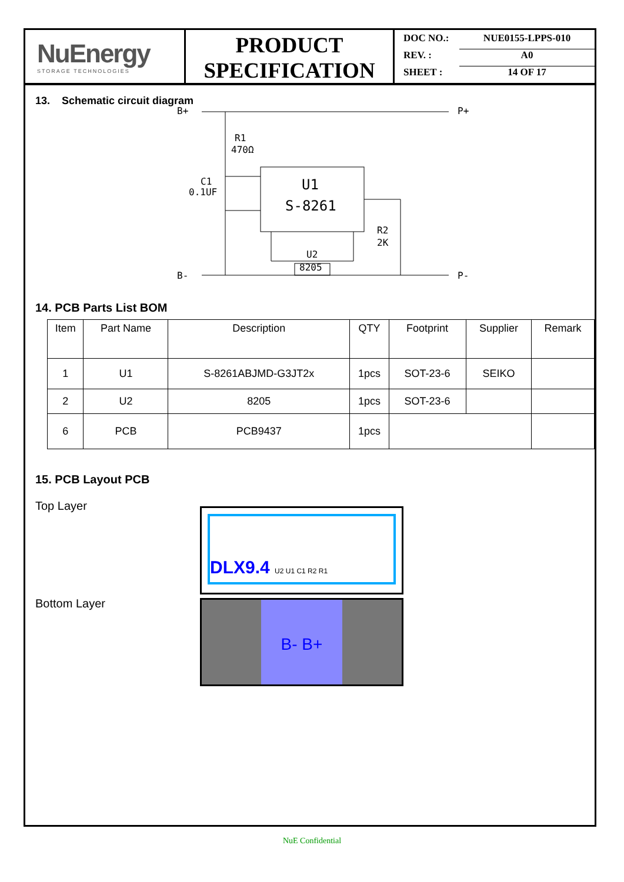NuEnergy
STORAGE TECHNOLOGIES
PRODUCT
SPECIFICATION
DOC NO.: NUE0155-LPPS-010
REV. : A0
SHEET : 14 OF 17
13. Schematic circuit diagram
B+
P+
B-
P-
R1
470Ω
C1
0.1UF
U1
S-8261
R2
2K
U2
8205
14. PCB Parts List BOM
| Item | Part Name | Description | QTY | Footprint | Supplier | Remark |
| --- | --- | --- | --- | --- | --- | --- |
| 1 | U1 | S-8261ABJMD-G3JT2x | 1pcs | SOT-23-6 | SEIKO | |
| 2 | U2 | 8205 | 1pcs | SOT-23-6 | | |
| 6 | PCB | PCB9437 | 1pcs | | | |
15. PCB Layout PCB
Top Layer
DLX9.4 U2 U1 C1 R2 R1
Bottom Layer
B- B+
NuE Confidential